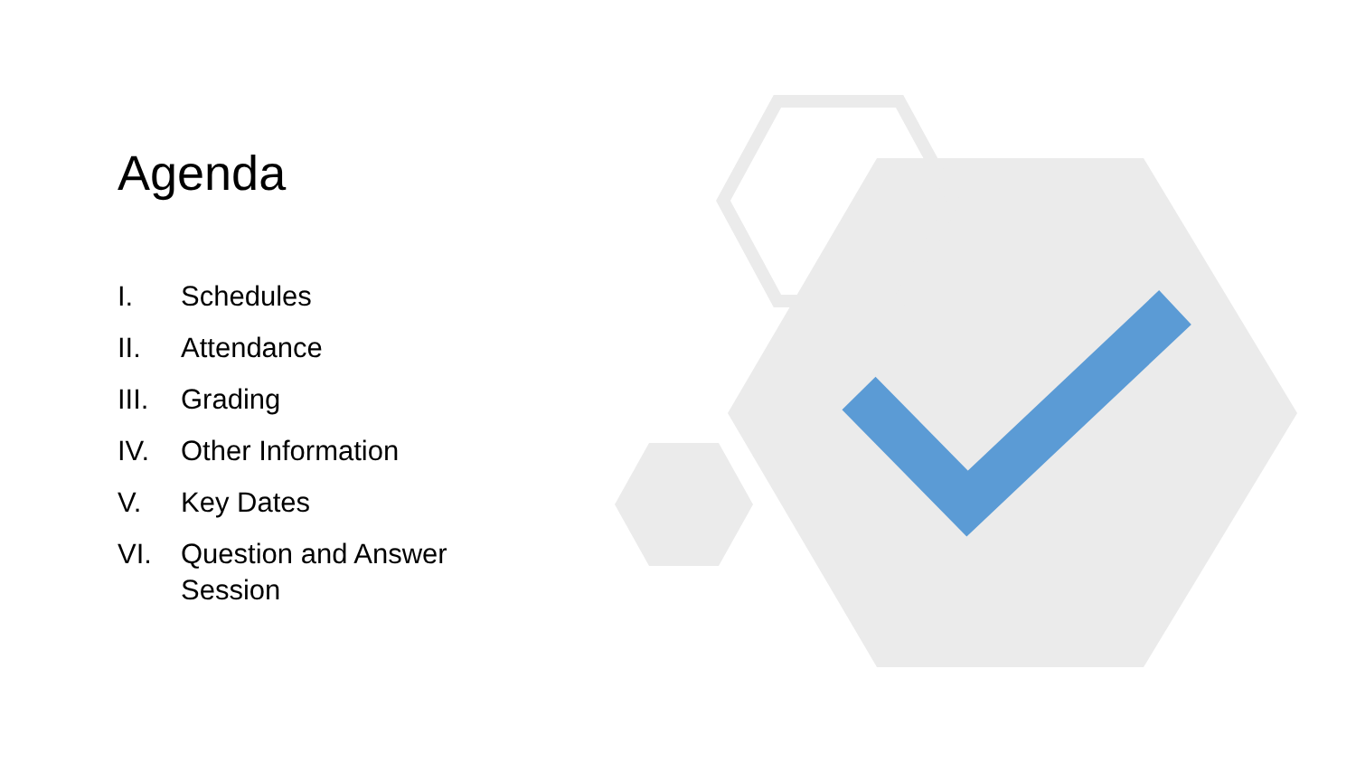Agenda
I. Schedules
II. Attendance
III. Grading
IV. Other Information
V. Key Dates
VI. Question and Answer
Session